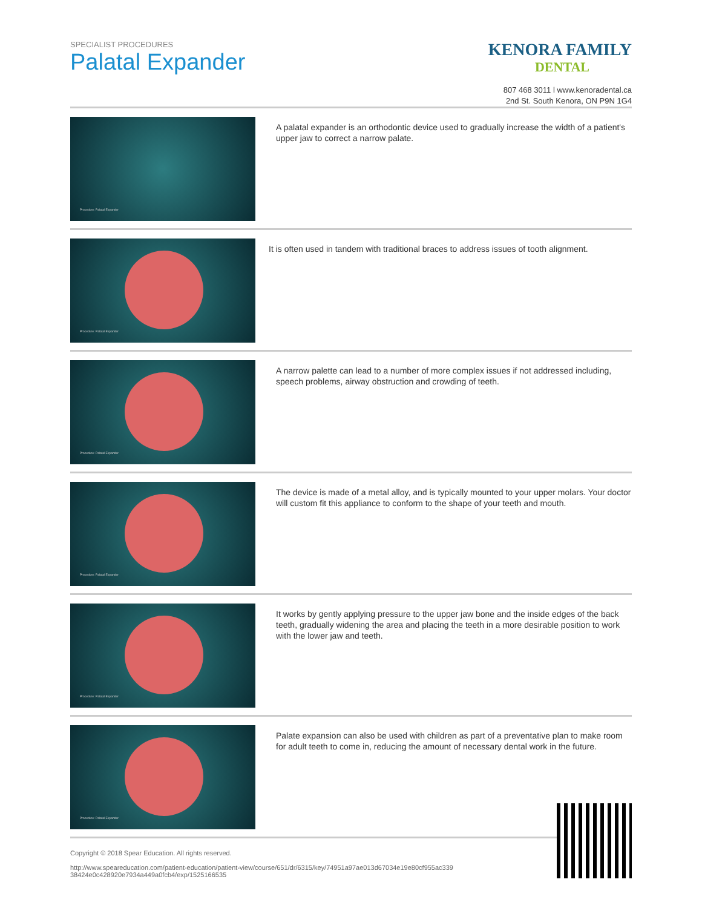SPECIALIST PROCEDURES
Palatal Expander
KENORA FAMILY
DENTAL
807 468 3011 l www.kenoradental.ca
2nd St. South Kenora, ON P9N 1G4
Procedure: Palatal Expander
A palatal expander is an orthodontic device used to gradually increase the width of a patient's upper jaw to correct a narrow palate.
Procedure: Palatal Expander
It is often used in tandem with traditional braces to address issues of tooth alignment.
Procedure: Palatal Expander
A narrow palette can lead to a number of more complex issues if not addressed including, speech problems, airway obstruction and crowding of teeth.
Procedure: Palatal Expander
The device is made of a metal alloy, and is typically mounted to your upper molars. Your doctor will custom fit this appliance to conform to the shape of your teeth and mouth.
Procedure: Palatal Expander
It works by gently applying pressure to the upper jaw bone and the inside edges of the back teeth, gradually widening the area and placing the teeth in a more desirable position to work with the lower jaw and teeth.
Procedure: Palatal Expander
Palate expansion can also be used with children as part of a preventative plan to make room for adult teeth to come in, reducing the amount of necessary dental work in the future.
Copyright © 2018 Spear Education. All rights reserved.
http://www.speareducation.com/patient-education/patient-view/course/651/dr/6315/key/74951a97ae013d67034e19e80cf955ac339
38424e0c428920e7934a449a0fcb4/exp/1525166535